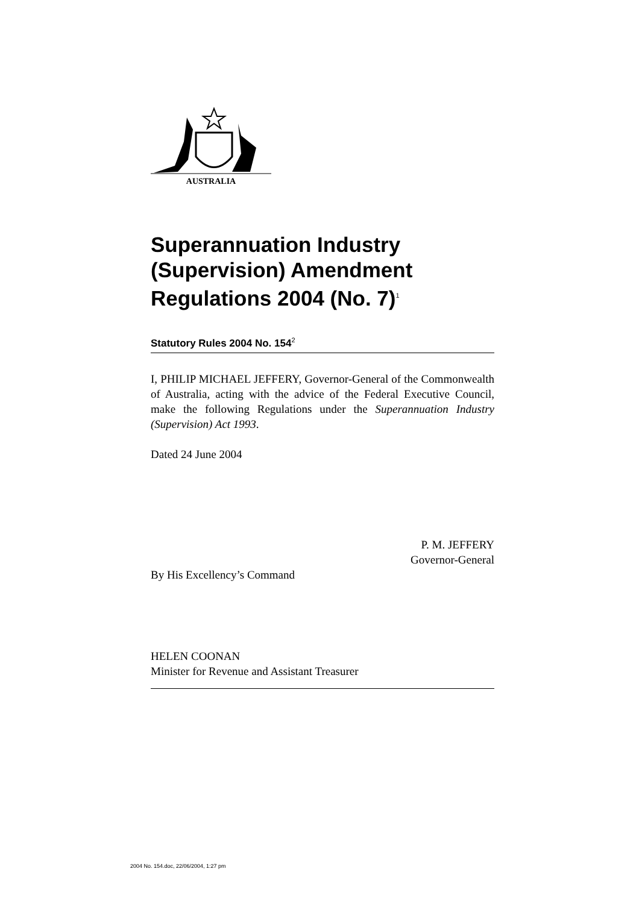AUSTRALIA
Superannuation Industry (Supervision) Amendment Regulations 2004 (No. 7)<sup>1</sup>
Statutory Rules 2004 No. 154<sup>2</sup>
I, PHILIP MICHAEL JEFFERY, Governor-General of the Commonwealth of Australia, acting with the advice of the Federal Executive Council, make the following Regulations under the Superannuation Industry (Supervision) Act 1993.
Dated 24 June 2004
P. M. JEFFERY
Governor-General
By His Excellency’s Command
HELEN COONAN
Minister for Revenue and Assistant Treasurer
2004 No. 154.doc, 22/06/2004, 1:27 pm